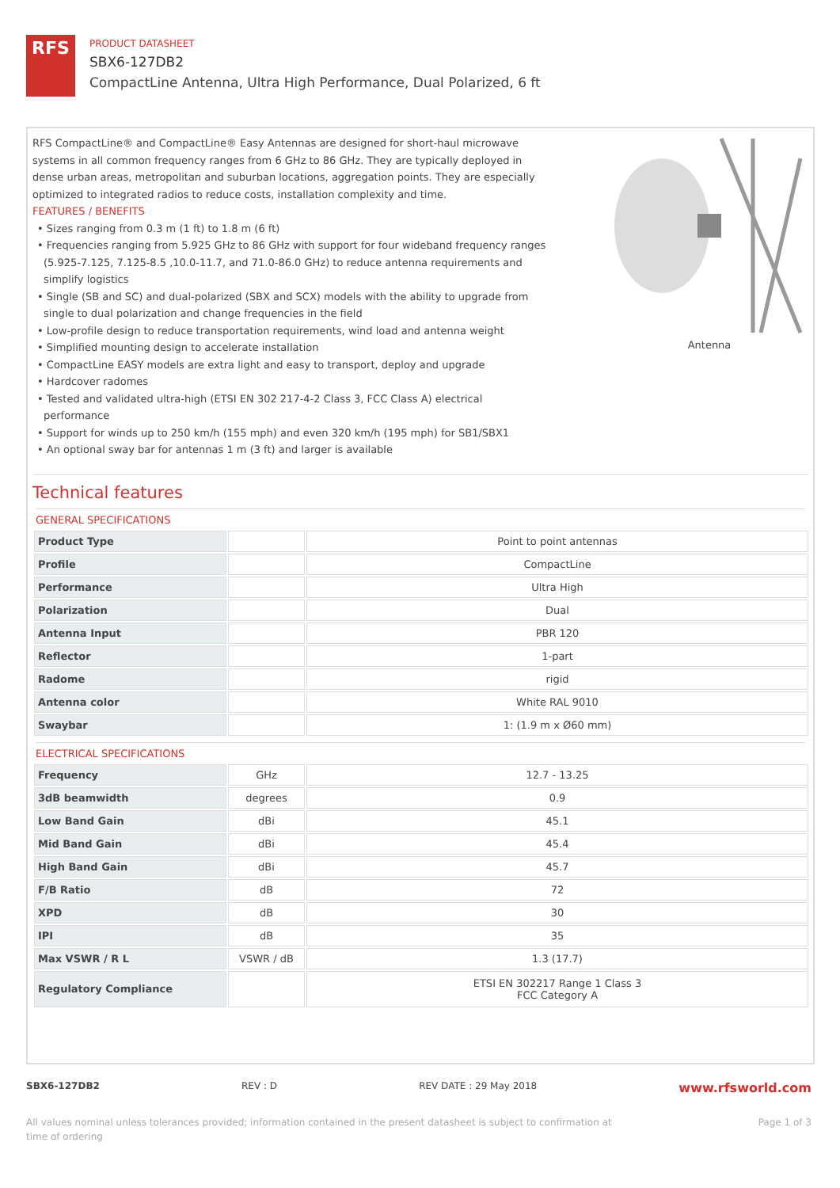RFS
PRODUCT DATASHEET
SBX6-127DB2
CompactLine Antenna, Ultra High Performance, Dual Polarized, 6 ft
RFS CompactLine® and CompactLine® Easy Antennas are designed for short-haul microwave systems in all common frequency ranges from 6 GHz to 86 GHz. They are typically deployed in dense urban areas, metropolitan and suburban locations, aggregation points. They are especially optimized to integrated radios to reduce costs, installation complexity and time.
FEATURES / BENEFITS
• Sizes ranging from 0.3 m (1 ft) to 1.8 m (6 ft)
• Frequencies ranging from 5.925 GHz to 86 GHz with support for four wideband frequency ranges (5.925-7.125, 7.125-8.5 ,10.0-11.7, and 71.0-86.0 GHz) to reduce antenna requirements and simplify logistics
• Single (SB and SC) and dual-polarized (SBX and SCX) models with the ability to upgrade from single to dual polarization and change frequencies in the field
• Low-profile design to reduce transportation requirements, wind load and antenna weight
• Simplified mounting design to accelerate installation
• CompactLine EASY models are extra light and easy to transport, deploy and upgrade
• Hardcover radomes
• Tested and validated ultra-high (ETSI EN 302 217-4-2 Class 3, FCC Class A) electrical performance
• Support for winds up to 250 km/h (155 mph) and even 320 km/h (195 mph) for SB1/SBX1
• An optional sway bar for antennas 1 m (3 ft) and larger is available
Antenna
Technical features
GENERAL SPECIFICATIONS
| Product Type | | Point to point antennas |
| Profile | | CompactLine |
| Performance | | Ultra High |
| Polarization | | Dual |
| Antenna Input | | PBR 120 |
| Reflector | | 1-part |
| Radome | | rigid |
| Antenna color | | White RAL 9010 |
| Swaybar | | 1: (1.9 m x Ø60 mm) |
ELECTRICAL SPECIFICATIONS
| Frequency | GHz | 12.7 - 13.25 |
| 3dB beamwidth | degrees | 0.9 |
| Low Band Gain | dBi | 45.1 |
| Mid Band Gain | dBi | 45.4 |
| High Band Gain | dBi | 45.7 |
| F/B Ratio | dB | 72 |
| XPD | dB | 30 |
| IPI | dB | 35 |
| Max VSWR / R L | VSWR / dB | 1.3 (17.7) |
| Regulatory Compliance | | ETSI EN 302217 Range 1 Class 3 FCC Category A |
SBX6-127DB2 REV : D REV DATE : 29 May 2018 www.rfsworld.com
All values nominal unless tolerances provided; information contained in the present datasheet is subject to confirmation at
time of ordering Page 1 of 3